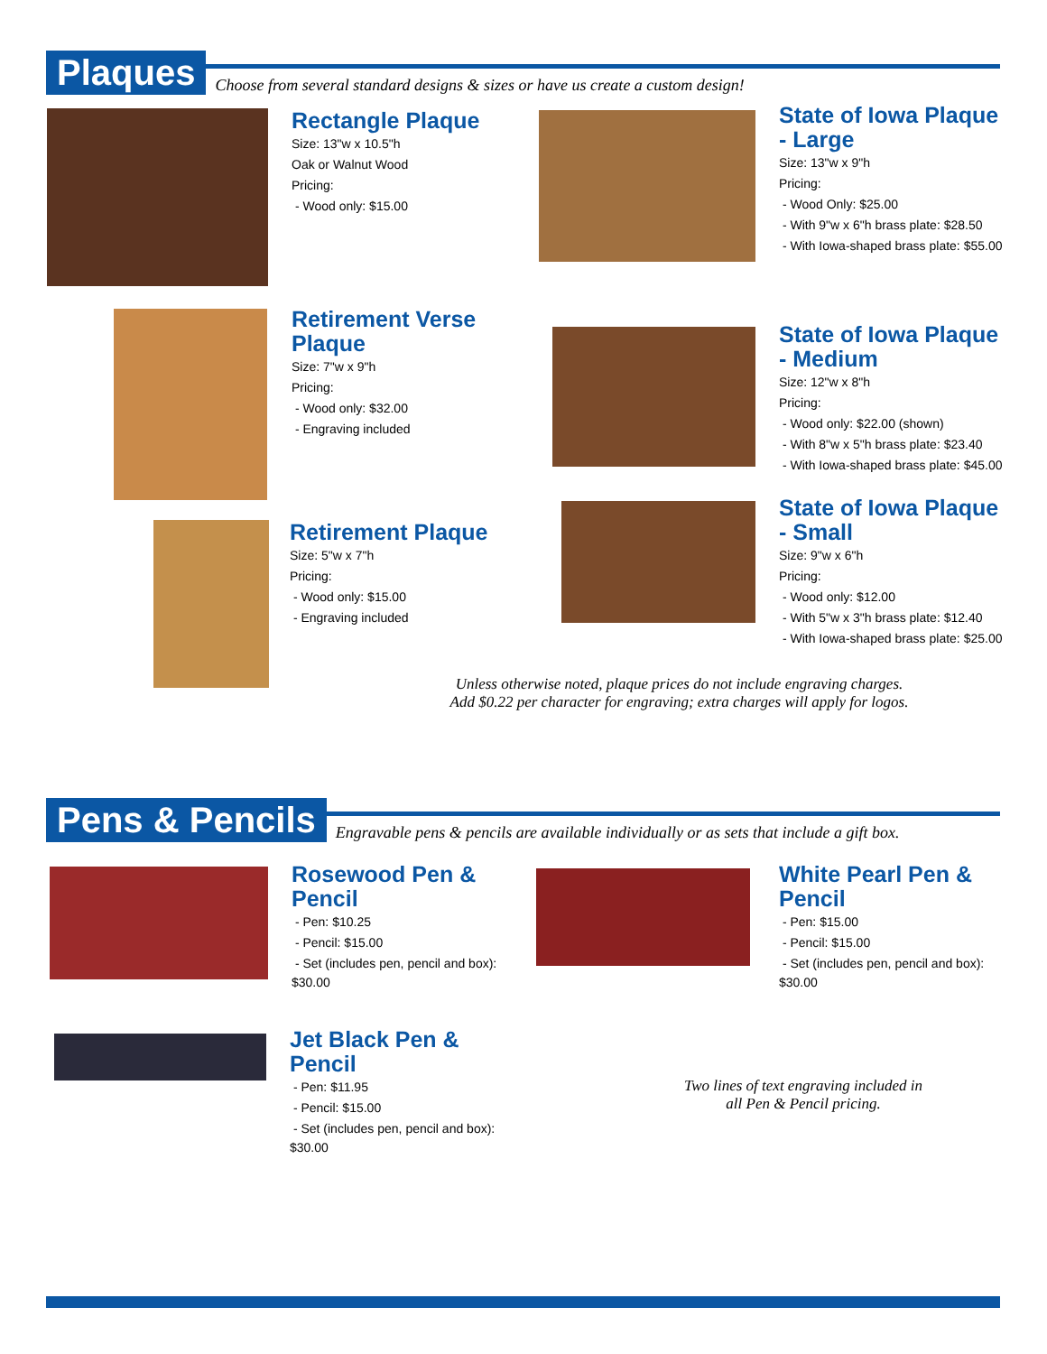Plaques
Choose from several standard designs & sizes or have us create a custom design!
Rectangle Plaque
Size: 13"w x 10.5"h
Oak or Walnut Wood
Pricing:
- Wood only: $15.00
State of Iowa Plaque - Large
Size: 13"w x 9"h
Pricing:
- Wood Only: $25.00
- With 9"w x 6"h brass plate: $28.50
- With Iowa-shaped brass plate: $55.00
Retirement Verse Plaque
Size: 7"w x 9"h
Pricing:
- Wood only: $32.00
- Engraving included
State of Iowa Plaque - Medium
Size: 12"w x 8"h
Pricing:
- Wood only: $22.00 (shown)
- With 8"w x 5"h brass plate: $23.40
- With Iowa-shaped brass plate: $45.00
Retirement Plaque
Size: 5"w x 7"h
Pricing:
- Wood only: $15.00
- Engraving included
State of Iowa Plaque - Small
Size: 9"w x 6"h
Pricing:
- Wood only: $12.00
- With 5"w x 3"h brass plate: $12.40
- With Iowa-shaped brass plate: $25.00
Unless otherwise noted, plaque prices do not include engraving charges.
Add $0.22 per character for engraving; extra charges will apply for logos.
Pens & Pencils
Engravable pens & pencils are available individually or as sets that include a gift box.
Rosewood Pen & Pencil
- Pen: $10.25
- Pencil: $15.00
- Set (includes pen, pencil and box): $30.00
White Pearl Pen & Pencil
- Pen: $15.00
- Pencil: $15.00
- Set (includes pen, pencil and box): $30.00
Jet Black Pen & Pencil
- Pen: $11.95
- Pencil: $15.00
- Set (includes pen, pencil and box): $30.00
Two lines of text engraving included in
all Pen & Pencil pricing.